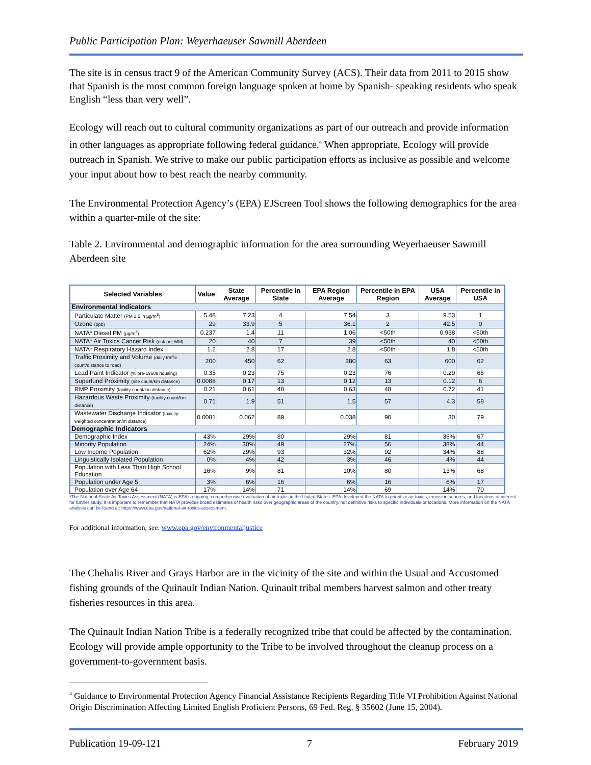Public Participation Plan: Weyerhaeuser Sawmill Aberdeen
The site is in census tract 9 of the American Community Survey (ACS). Their data from 2011 to 2015 show that Spanish is the most common foreign language spoken at home by Spanish- speaking residents who speak English “less than very well”.
Ecology will reach out to cultural community organizations as part of our outreach and provide information in other languages as appropriate following federal guidance.<sup>4</sup> When appropriate, Ecology will provide outreach in Spanish. We strive to make our public participation efforts as inclusive as possible and welcome your input about how to best reach the nearby community.
The Environmental Protection Agency’s (EPA) EJScreen Tool shows the following demographics for the area within a quarter-mile of the site:
Table 2. Environmental and demographic information for the area surrounding Weyerhaeuser Sawmill Aberdeen site
| Selected Variables | Value | State Average | Percentile in State | EPA Region Average | Percentile in EPA Region | USA Average | Percentile in USA |
| --- | --- | --- | --- | --- | --- | --- | --- |
| Environmental Indicators | | | | | | | |
| Particulate Matter (PM 2.5 in µg/m<sup>3</sup>) | 5.48 | 7.23 | 4 | 7.54 | 3 | 9.53 | 1 |
| Ozone (ppb) | 29 | 33.9 | 5 | 36.1 | 2 | 42.5 | 0 |
| NATA* Diesel PM (µg/m<sup>3</sup>) | 0.237 | 1.4 | 11 | 1.06 | <50th | 0.938 | <50th |
| NATA* Air Toxics Cancer Risk (risk per MM) | 20 | 40 | 7 | 39 | <50th | 40 | <50th |
| NATA* Respiratory Hazard Index | 1.2 | 2.8 | 17 | 2.8 | <50th | 1.8 | <50th |
| Traffic Proximity and Volume (daily traffic count/distance to road) | 200 | 450 | 62 | 380 | 63 | 600 | 62 |
| Lead Paint Indicator (% pre-1960s housing) | 0.35 | 0.23 | 75 | 0.23 | 76 | 0.29 | 65 |
| Superfund Proximity (site count/km distance) | 0.0088 | 0.17 | 13 | 0.12 | 13 | 0.12 | 6 |
| RMP Proximity (facility count/km distance) | 0.21 | 0.61 | 48 | 0.63 | 48 | 0.72 | 41 |
| Hazardous Waste Proximity (facility count/km distance) | 0.71 | 1.9 | 51 | 1.5 | 57 | 4.3 | 58 |
| Wastewater Discharge Indicator (toxicity-weighted concentration/m distance) | 0.0081 | 0.062 | 89 | 0.038 | 90 | 30 | 79 |
| Demographic Indicators | | | | | | | |
| Demographic Index | 43% | 29% | 80 | 29% | 81 | 36% | 67 |
| Minority Population | 24% | 30% | 49 | 27% | 56 | 38% | 44 |
| Low Income Population | 62% | 29% | 93 | 32% | 92 | 34% | 88 |
| Linguistically Isolated Population | 0% | 4% | 42 | 3% | 46 | 4% | 44 |
| Population with Less Than High School Education | 16% | 9% | 81 | 10% | 80 | 13% | 68 |
| Population under Age 5 | 3% | 6% | 16 | 6% | 16 | 6% | 17 |
| Population over Age 64 | 17% | 14% | 71 | 14% | 69 | 14% | 70 |
*The National-Scale Air Toxics Assessment (NATA) is EPA's ongoing, comprehensive evaluation of air toxics in the United States. EPA developed the NATA to prioritize air toxics, emission sources, and locations of interest for further study. It is important to remember that NATA provides broad estimates of health risks over geographic areas of the country, not definitive risks to specific individuals or locations. More information on the NATA analysis can be found at: https://www.epa.gov/national-air-toxics-assessment.
For additional information, see: www.epa.gov/environmentaljustice
The Chehalis River and Grays Harbor are in the vicinity of the site and within the Usual and Accustomed fishing grounds of the Quinault Indian Nation. Quinault tribal members harvest salmon and other treaty fisheries resources in this area.
The Quinault Indian Nation Tribe is a federally recognized tribe that could be affected by the contamination. Ecology will provide ample opportunity to the Tribe to be involved throughout the cleanup process on a government-to-government basis.
<sup>4</sup> Guidance to Environmental Protection Agency Financial Assistance Recipients Regarding Title VI Prohibition Against National Origin Discrimination Affecting Limited English Proficient Persons, 69 Fed. Reg. § 35602 (June 15, 2004).
Publication 19-09-121 7 February 2019